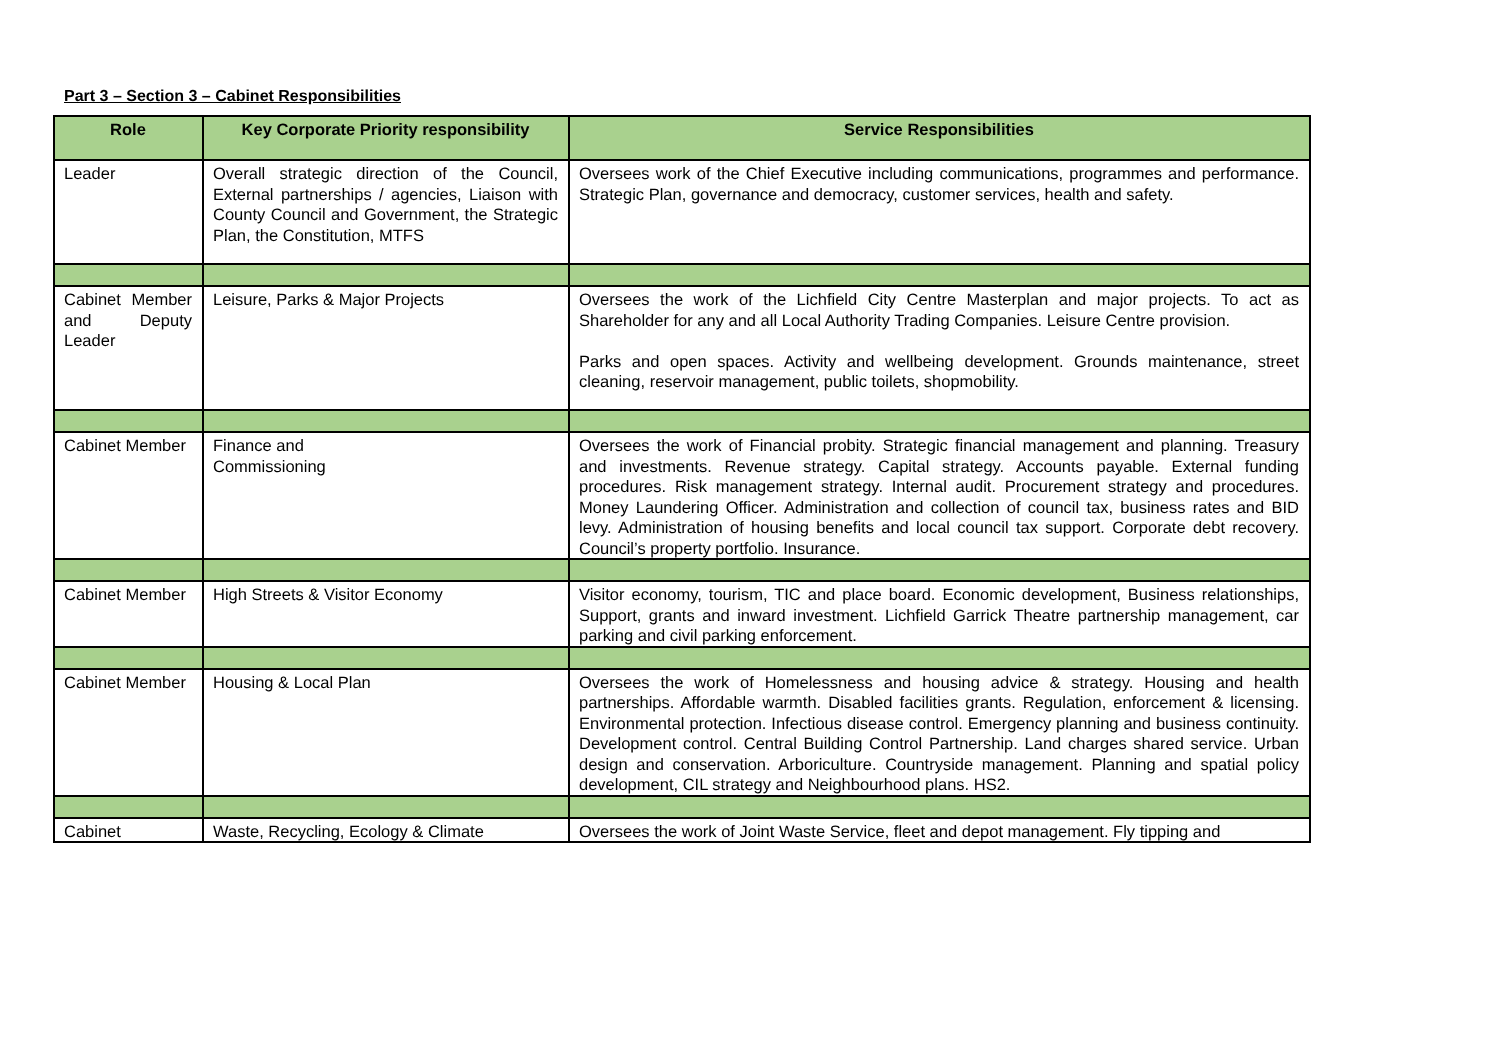Part 3 – Section 3 – Cabinet Responsibilities
| Role | Key Corporate Priority responsibility | Service Responsibilities |
| --- | --- | --- |
| Leader | Overall strategic direction of the Council, External partnerships / agencies, Liaison with County Council and Government, the Strategic Plan, the Constitution, MTFS | Oversees work of the Chief Executive including communications, programmes and performance. Strategic Plan, governance and democracy, customer services, health and safety. |
| Cabinet Member and Deputy Leader | Leisure, Parks & Major Projects | Oversees the work of the Lichfield City Centre Masterplan and major projects. To act as Shareholder for any and all Local Authority Trading Companies. Leisure Centre provision. Parks and open spaces. Activity and wellbeing development. Grounds maintenance, street cleaning, reservoir management, public toilets, shopmobility. |
| Cabinet Member | Finance and Commissioning | Oversees the work of Financial probity. Strategic financial management and planning. Treasury and investments. Revenue strategy. Capital strategy. Accounts payable. External funding procedures. Risk management strategy. Internal audit. Procurement strategy and procedures. Money Laundering Officer. Administration and collection of council tax, business rates and BID levy. Administration of housing benefits and local council tax support. Corporate debt recovery. Council’s property portfolio. Insurance. |
| Cabinet Member | High Streets & Visitor Economy | Visitor economy, tourism, TIC and place board. Economic development, Business relationships, Support, grants and inward investment. Lichfield Garrick Theatre partnership management, car parking and civil parking enforcement. |
| Cabinet Member | Housing & Local Plan | Oversees the work of Homelessness and housing advice & strategy. Housing and health partnerships. Affordable warmth. Disabled facilities grants. Regulation, enforcement & licensing. Environmental protection. Infectious disease control. Emergency planning and business continuity. Development control. Central Building Control Partnership. Land charges shared service. Urban design and conservation. Arboriculture. Countryside management. Planning and spatial policy development, CIL strategy and Neighbourhood plans. HS2. |
| Cabinet | Waste, Recycling, Ecology & Climate | Oversees the work of Joint Waste Service, fleet and depot management. Fly tipping and |